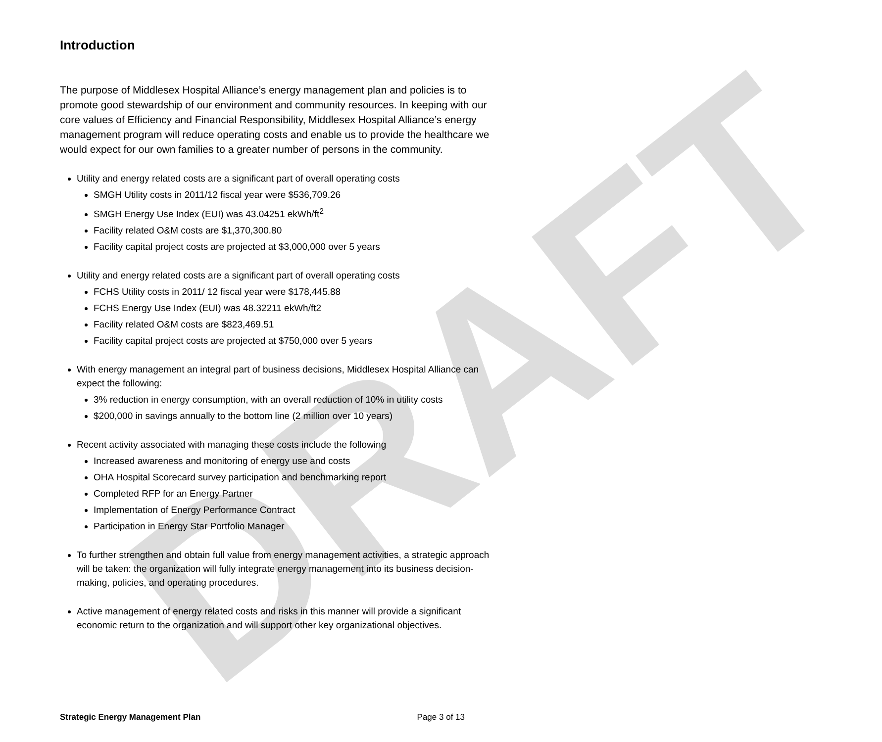DRAFT
Introduction
The purpose of Middlesex Hospital Alliance’s energy management plan and policies is to promote good stewardship of our environment and community resources. In keeping with our core values of Efficiency and Financial Responsibility, Middlesex Hospital Alliance’s energy management program will reduce operating costs and enable us to provide the healthcare we would expect for our own families to a greater number of persons in the community.
Utility and energy related costs are a significant part of overall operating costs
SMGH Utility costs in 2011/12 fiscal year were $536,709.26
SMGH Energy Use Index (EUI) was 43.04251 ekWh/ft<sup>2</sup>
Facility related O&M costs are $1,370,300.80
Facility capital project costs are projected at $3,000,000 over 5 years
Utility and energy related costs are a significant part of overall operating costs
FCHS Utility costs in 2011/ 12 fiscal year were $178,445.88
FCHS Energy Use Index (EUI) was 48.32211 ekWh/ft2
Facility related O&M costs are $823,469.51
Facility capital project costs are projected at $750,000 over 5 years
With energy management an integral part of business decisions, Middlesex Hospital Alliance can expect the following:
3% reduction in energy consumption, with an overall reduction of 10% in utility costs
$200,000 in savings annually to the bottom line (2 million over 10 years)
Recent activity associated with managing these costs include the following
Increased awareness and monitoring of energy use and costs
OHA Hospital Scorecard survey participation and benchmarking report
Completed RFP for an Energy Partner
Implementation of Energy Performance Contract
Participation in Energy Star Portfolio Manager
To further strengthen and obtain full value from energy management activities, a strategic approach will be taken: the organization will fully integrate energy management into its business decision-making, policies, and operating procedures.
Active management of energy related costs and risks in this manner will provide a significant economic return to the organization and will support other key organizational objectives.
Strategic Energy Management Plan Page 3 of 13